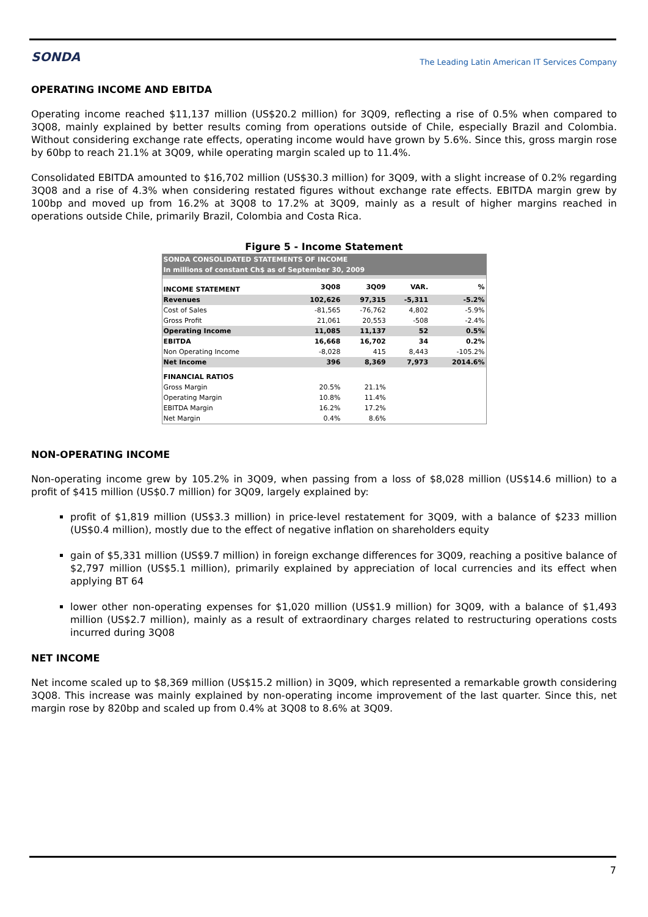SONDA
The Leading Latin American IT Services Company
OPERATING INCOME AND EBITDA
Operating income reached $11,137 million (US$20.2 million) for 3Q09, reflecting a rise of 0.5% when compared to 3Q08, mainly explained by better results coming from operations outside of Chile, especially Brazil and Colombia. Without considering exchange rate effects, operating income would have grown by 5.6%. Since this, gross margin rose by 60bp to reach 21.1% at 3Q09, while operating margin scaled up to 11.4%.
Consolidated EBITDA amounted to $16,702 million (US$30.3 million) for 3Q09, with a slight increase of 0.2% regarding 3Q08 and a rise of 4.3% when considering restated figures without exchange rate effects. EBITDA margin grew by 100bp and moved up from 16.2% at 3Q08 to 17.2% at 3Q09, mainly as a result of higher margins reached in operations outside Chile, primarily Brazil, Colombia and Costa Rica.
Figure 5 - Income Statement
| SONDA CONSOLIDATED STATEMENTS OF INCOME | | | | |
| In millions of constant Ch$ as of September 30, 2009 | | | | |
| INCOME STATEMENT | 3Q08 | 3Q09 | VAR. | % |
| Revenues | 102,626 | 97,315 | -5,311 | -5.2% |
| Cost of Sales | -81,565 | -76,762 | 4,802 | -5.9% |
| Gross Profit | 21,061 | 20,553 | -508 | -2.4% |
| Operating Income | 11,085 | 11,137 | 52 | 0.5% |
| EBITDA | 16,668 | 16,702 | 34 | 0.2% |
| Non Operating Income | -8,028 | 415 | 8,443 | -105.2% |
| Net Income | 396 | 8,369 | 7,973 | 2014.6% |
| FINANCIAL RATIOS | | | | |
| Gross Margin | 20.5% | 21.1% | | |
| Operating Margin | 10.8% | 11.4% | | |
| EBITDA Margin | 16.2% | 17.2% | | |
| Net Margin | 0.4% | 8.6% | | |
NON-OPERATING INCOME
Non-operating income grew by 105.2% in 3Q09, when passing from a loss of $8,028 million (US$14.6 million) to a profit of $415 million (US$0.7 million) for 3Q09, largely explained by:
profit of $1,819 million (US$3.3 million) in price-level restatement for 3Q09, with a balance of $233 million (US$0.4 million), mostly due to the effect of negative inflation on shareholders equity
gain of $5,331 million (US$9.7 million) in foreign exchange differences for 3Q09, reaching a positive balance of $2,797 million (US$5.1 million), primarily explained by appreciation of local currencies and its effect when applying BT 64
lower other non-operating expenses for $1,020 million (US$1.9 million) for 3Q09, with a balance of $1,493 million (US$2.7 million), mainly as a result of extraordinary charges related to restructuring operations costs incurred during 3Q08
NET INCOME
Net income scaled up to $8,369 million (US$15.2 million) in 3Q09, which represented a remarkable growth considering 3Q08. This increase was mainly explained by non-operating income improvement of the last quarter. Since this, net margin rose by 820bp and scaled up from 0.4% at 3Q08 to 8.6% at 3Q09.
7